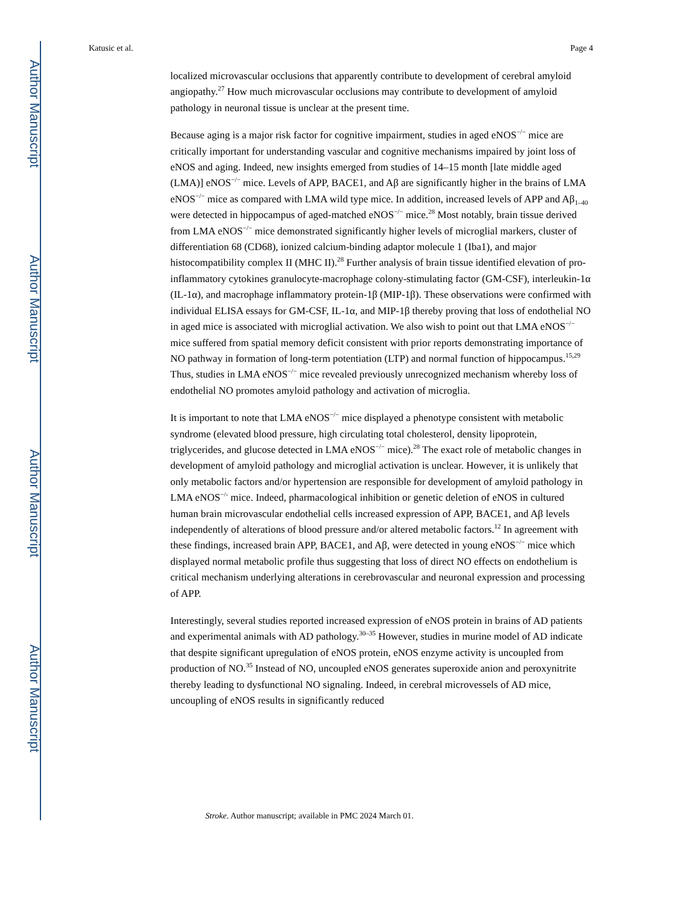Author Manuscript
Author Manuscript
Author Manuscript
Author Manuscript
Katusic et al. Page 4
localized microvascular occlusions that apparently contribute to development of cerebral amyloid angiopathy.<sup>27</sup> How much microvascular occlusions may contribute to development of amyloid pathology in neuronal tissue is unclear at the present time.
Because aging is a major risk factor for cognitive impairment, studies in aged eNOS<sup>−/−</sup> mice are critically important for understanding vascular and cognitive mechanisms impaired by joint loss of eNOS and aging. Indeed, new insights emerged from studies of 14–15 month [late middle aged (LMA)] eNOS<sup>−/−</sup> mice. Levels of APP, BACE1, and Aβ are significantly higher in the brains of LMA eNOS<sup>−/−</sup> mice as compared with LMA wild type mice. In addition, increased levels of APP and Aβ<sub>1–40</sub> were detected in hippocampus of aged-matched eNOS<sup>−/−</sup> mice.<sup>28</sup> Most notably, brain tissue derived from LMA eNOS<sup>−/−</sup> mice demonstrated significantly higher levels of microglial markers, cluster of differentiation 68 (CD68), ionized calcium-binding adaptor molecule 1 (Iba1), and major histocompatibility complex II (MHC II).<sup>28</sup> Further analysis of brain tissue identified elevation of pro-inflammatory cytokines granulocyte-macrophage colony-stimulating factor (GM-CSF), interleukin-1α (IL-1α), and macrophage inflammatory protein-1β (MIP-1β). These observations were confirmed with individual ELISA essays for GM-CSF, IL-1α, and MIP-1β thereby proving that loss of endothelial NO in aged mice is associated with microglial activation. We also wish to point out that LMA eNOS<sup>−/−</sup> mice suffered from spatial memory deficit consistent with prior reports demonstrating importance of NO pathway in formation of long-term potentiation (LTP) and normal function of hippocampus.<sup>15,29</sup> Thus, studies in LMA eNOS<sup>−/−</sup> mice revealed previously unrecognized mechanism whereby loss of endothelial NO promotes amyloid pathology and activation of microglia.
It is important to note that LMA eNOS<sup>−/−</sup> mice displayed a phenotype consistent with metabolic syndrome (elevated blood pressure, high circulating total cholesterol, density lipoprotein, triglycerides, and glucose detected in LMA eNOS<sup>−/−</sup> mice).<sup>28</sup> The exact role of metabolic changes in development of amyloid pathology and microglial activation is unclear. However, it is unlikely that only metabolic factors and/or hypertension are responsible for development of amyloid pathology in LMA eNOS<sup>−/-</sup> mice. Indeed, pharmacological inhibition or genetic deletion of eNOS in cultured human brain microvascular endothelial cells increased expression of APP, BACE1, and Aβ levels independently of alterations of blood pressure and/or altered metabolic factors.<sup>12</sup> In agreement with these findings, increased brain APP, BACE1, and Aβ, were detected in young eNOS<sup>−/−</sup> mice which displayed normal metabolic profile thus suggesting that loss of direct NO effects on endothelium is critical mechanism underlying alterations in cerebrovascular and neuronal expression and processing of APP.
Interestingly, several studies reported increased expression of eNOS protein in brains of AD patients and experimental animals with AD pathology.<sup>30–35</sup> However, studies in murine model of AD indicate that despite significant upregulation of eNOS protein, eNOS enzyme activity is uncoupled from production of NO.<sup>35</sup> Instead of NO, uncoupled eNOS generates superoxide anion and peroxynitrite thereby leading to dysfunctional NO signaling. Indeed, in cerebral microvessels of AD mice, uncoupling of eNOS results in significantly reduced
Stroke. Author manuscript; available in PMC 2024 March 01.